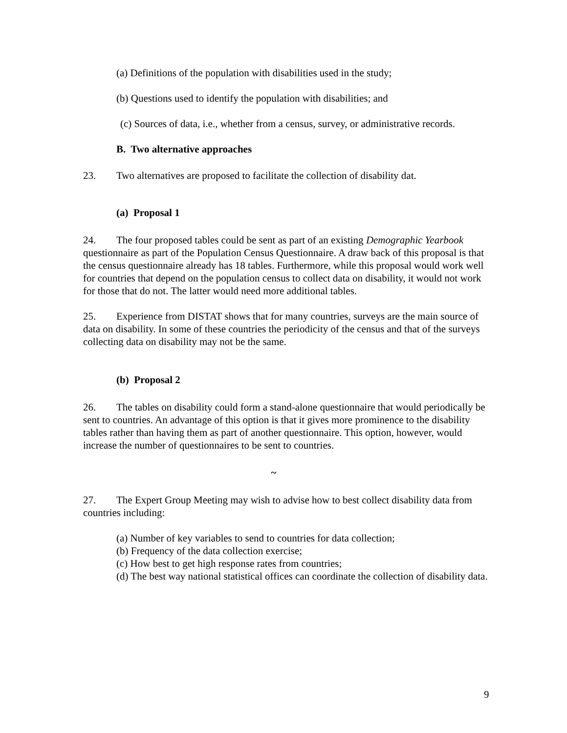(a) Definitions of the population with disabilities used in the study;
(b) Questions used to identify the population with disabilities; and
(c) Sources of data, i.e., whether from a census, survey, or administrative records.
B. Two alternative approaches
23. Two alternatives are proposed to facilitate the collection of disability dat.
(a) Proposal 1
24. The four proposed tables could be sent as part of an existing Demographic Yearbook questionnaire as part of the Population Census Questionnaire. A draw back of this proposal is that the census questionnaire already has 18 tables. Furthermore, while this proposal would work well for countries that depend on the population census to collect data on disability, it would not work for those that do not. The latter would need more additional tables.
25. Experience from DISTAT shows that for many countries, surveys are the main source of data on disability. In some of these countries the periodicity of the census and that of the surveys collecting data on disability may not be the same.
(b) Proposal 2
26. The tables on disability could form a stand-alone questionnaire that would periodically be sent to countries. An advantage of this option is that it gives more prominence to the disability tables rather than having them as part of another questionnaire. This option, however, would increase the number of questionnaires to be sent to countries.
~
27. The Expert Group Meeting may wish to advise how to best collect disability data from countries including:
(a) Number of key variables to send to countries for data collection;
(b) Frequency of the data collection exercise;
(c) How best to get high response rates from countries;
(d) The best way national statistical offices can coordinate the collection of disability data.
9